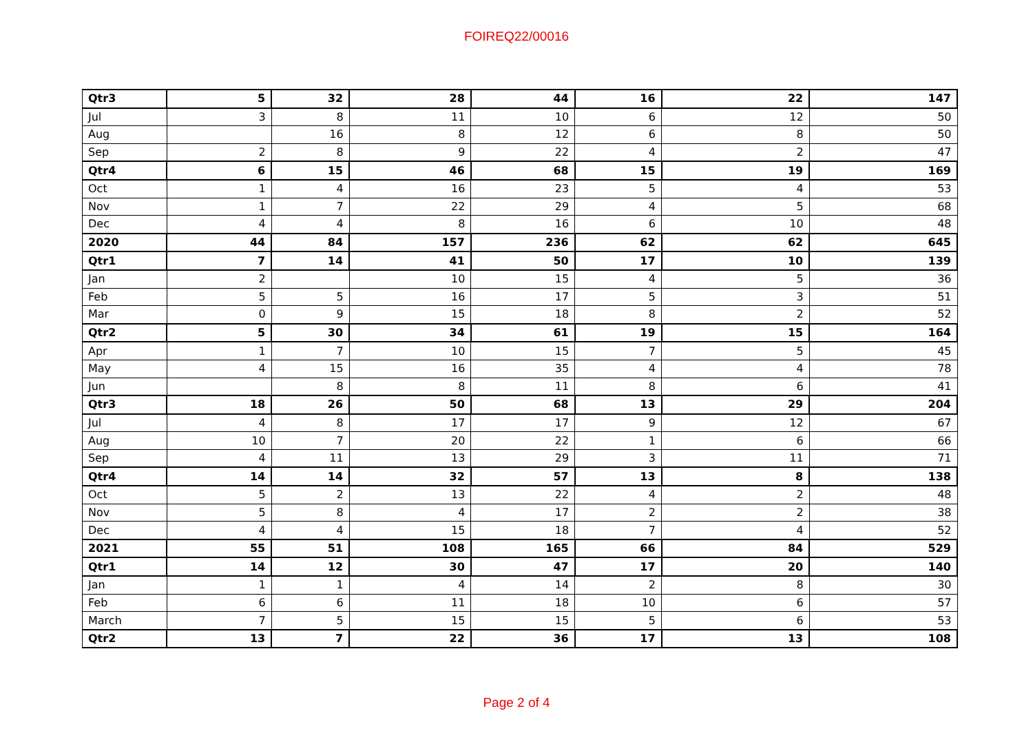FOIREQ22/00016
| Qtr3 | 5 | 32 | 28 | 44 | 16 | 22 | 147 |
| Jul | 3 | 8 | 11 | 10 | 6 | 12 | 50 |
| Aug | | 16 | 8 | 12 | 6 | 8 | 50 |
| Sep | 2 | 8 | 9 | 22 | 4 | 2 | 47 |
| Qtr4 | 6 | 15 | 46 | 68 | 15 | 19 | 169 |
| Oct | 1 | 4 | 16 | 23 | 5 | 4 | 53 |
| Nov | 1 | 7 | 22 | 29 | 4 | 5 | 68 |
| Dec | 4 | 4 | 8 | 16 | 6 | 10 | 48 |
| 2020 | 44 | 84 | 157 | 236 | 62 | 62 | 645 |
| Qtr1 | 7 | 14 | 41 | 50 | 17 | 10 | 139 |
| Jan | 2 | | 10 | 15 | 4 | 5 | 36 |
| Feb | 5 | 5 | 16 | 17 | 5 | 3 | 51 |
| Mar | 0 | 9 | 15 | 18 | 8 | 2 | 52 |
| Qtr2 | 5 | 30 | 34 | 61 | 19 | 15 | 164 |
| Apr | 1 | 7 | 10 | 15 | 7 | 5 | 45 |
| May | 4 | 15 | 16 | 35 | 4 | 4 | 78 |
| Jun | | 8 | 8 | 11 | 8 | 6 | 41 |
| Qtr3 | 18 | 26 | 50 | 68 | 13 | 29 | 204 |
| Jul | 4 | 8 | 17 | 17 | 9 | 12 | 67 |
| Aug | 10 | 7 | 20 | 22 | 1 | 6 | 66 |
| Sep | 4 | 11 | 13 | 29 | 3 | 11 | 71 |
| Qtr4 | 14 | 14 | 32 | 57 | 13 | 8 | 138 |
| Oct | 5 | 2 | 13 | 22 | 4 | 2 | 48 |
| Nov | 5 | 8 | 4 | 17 | 2 | 2 | 38 |
| Dec | 4 | 4 | 15 | 18 | 7 | 4 | 52 |
| 2021 | 55 | 51 | 108 | 165 | 66 | 84 | 529 |
| Qtr1 | 14 | 12 | 30 | 47 | 17 | 20 | 140 |
| Jan | 1 | 1 | 4 | 14 | 2 | 8 | 30 |
| Feb | 6 | 6 | 11 | 18 | 10 | 6 | 57 |
| March | 7 | 5 | 15 | 15 | 5 | 6 | 53 |
| Qtr2 | 13 | 7 | 22 | 36 | 17 | 13 | 108 |
Page 2 of 4